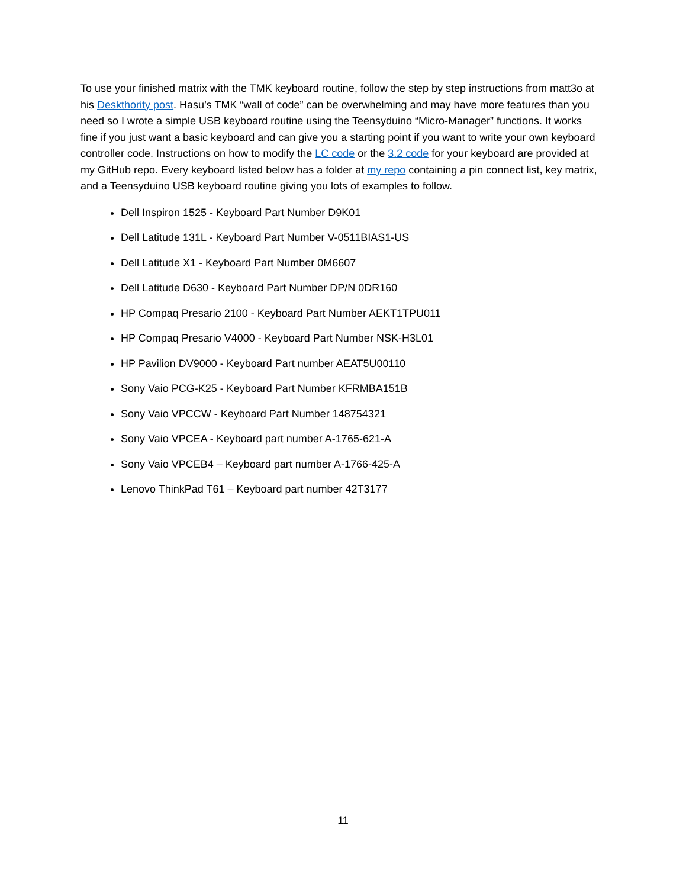To use your finished matrix with the TMK keyboard routine, follow the step by step instructions from matt3o at his Deskthority post. Hasu’s TMK “wall of code” can be overwhelming and may have more features than you need so I wrote a simple USB keyboard routine using the Teensyduino “Micro-Manager” functions. It works fine if you just want a basic keyboard and can give you a starting point if you want to write your own keyboard controller code. Instructions on how to modify the LC code or the 3.2 code for your keyboard are provided at my GitHub repo. Every keyboard listed below has a folder at my repo containing a pin connect list, key matrix, and a Teensyduino USB keyboard routine giving you lots of examples to follow.
Dell Inspiron 1525 - Keyboard Part Number D9K01
Dell Latitude 131L - Keyboard Part Number V-0511BIAS1-US
Dell Latitude X1 - Keyboard Part Number 0M6607
Dell Latitude D630 - Keyboard Part Number DP/N 0DR160
HP Compaq Presario 2100 - Keyboard Part Number AEKT1TPU011
HP Compaq Presario V4000 - Keyboard Part Number NSK-H3L01
HP Pavilion DV9000 - Keyboard Part number AEAT5U00110
Sony Vaio PCG-K25 - Keyboard Part Number KFRMBA151B
Sony Vaio VPCCW - Keyboard Part Number 148754321
Sony Vaio VPCEA - Keyboard part number A-1765-621-A
Sony Vaio VPCEB4 – Keyboard part number A-1766-425-A
Lenovo ThinkPad T61 – Keyboard part number 42T3177
11